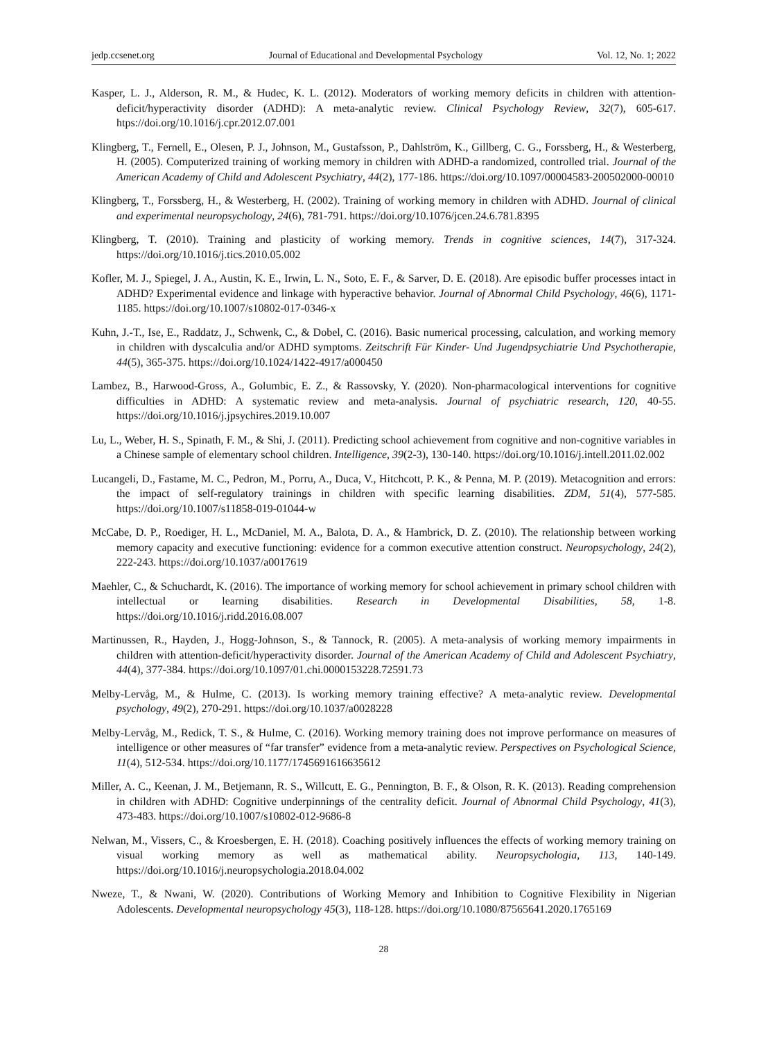jedp.ccsenet.org Journal of Educational and Developmental Psychology Vol. 12, No. 1; 2022
Kasper, L. J., Alderson, R. M., & Hudec, K. L. (2012). Moderators of working memory deficits in children with attention-deficit/hyperactivity disorder (ADHD): A meta-analytic review. Clinical Psychology Review, 32(7), 605-617. htps://doi.org/10.1016/j.cpr.2012.07.001
Klingberg, T., Fernell, E., Olesen, P. J., Johnson, M., Gustafsson, P., Dahlström, K., Gillberg, C. G., Forssberg, H., & Westerberg, H. (2005). Computerized training of working memory in children with ADHD-a randomized, controlled trial. Journal of the American Academy of Child and Adolescent Psychiatry, 44(2), 177-186. https://doi.org/10.1097/00004583-200502000-00010
Klingberg, T., Forssberg, H., & Westerberg, H. (2002). Training of working memory in children with ADHD. Journal of clinical and experimental neuropsychology, 24(6), 781-791. https://doi.org/10.1076/jcen.24.6.781.8395
Klingberg, T. (2010). Training and plasticity of working memory. Trends in cognitive sciences, 14(7), 317-324. https://doi.org/10.1016/j.tics.2010.05.002
Kofler, M. J., Spiegel, J. A., Austin, K. E., Irwin, L. N., Soto, E. F., & Sarver, D. E. (2018). Are episodic buffer processes intact in ADHD? Experimental evidence and linkage with hyperactive behavior. Journal of Abnormal Child Psychology, 46(6), 1171-1185. https://doi.org/10.1007/s10802-017-0346-x
Kuhn, J.-T., Ise, E., Raddatz, J., Schwenk, C., & Dobel, C. (2016). Basic numerical processing, calculation, and working memory in children with dyscalculia and/or ADHD symptoms. Zeitschrift Für Kinder- Und Jugendpsychiatrie Und Psychotherapie, 44(5), 365-375. https://doi.org/10.1024/1422-4917/a000450
Lambez, B., Harwood-Gross, A., Golumbic, E. Z., & Rassovsky, Y. (2020). Non-pharmacological interventions for cognitive difficulties in ADHD: A systematic review and meta-analysis. Journal of psychiatric research, 120, 40-55. https://doi.org/10.1016/j.jpsychires.2019.10.007
Lu, L., Weber, H. S., Spinath, F. M., & Shi, J. (2011). Predicting school achievement from cognitive and non-cognitive variables in a Chinese sample of elementary school children. Intelligence, 39(2-3), 130-140. https://doi.org/10.1016/j.intell.2011.02.002
Lucangeli, D., Fastame, M. C., Pedron, M., Porru, A., Duca, V., Hitchcott, P. K., & Penna, M. P. (2019). Metacognition and errors: the impact of self-regulatory trainings in children with specific learning disabilities. ZDM, 51(4), 577-585. https://doi.org/10.1007/s11858-019-01044-w
McCabe, D. P., Roediger, H. L., McDaniel, M. A., Balota, D. A., & Hambrick, D. Z. (2010). The relationship between working memory capacity and executive functioning: evidence for a common executive attention construct. Neuropsychology, 24(2), 222-243. https://doi.org/10.1037/a0017619
Maehler, C., & Schuchardt, K. (2016). The importance of working memory for school achievement in primary school children with intellectual or learning disabilities. Research in Developmental Disabilities, 58, 1-8. https://doi.org/10.1016/j.ridd.2016.08.007
Martinussen, R., Hayden, J., Hogg-Johnson, S., & Tannock, R. (2005). A meta-analysis of working memory impairments in children with attention-deficit/hyperactivity disorder. Journal of the American Academy of Child and Adolescent Psychiatry, 44(4), 377-384. https://doi.org/10.1097/01.chi.0000153228.72591.73
Melby-Lervåg, M., & Hulme, C. (2013). Is working memory training effective? A meta-analytic review. Developmental psychology, 49(2), 270-291. https://doi.org/10.1037/a0028228
Melby-Lervåg, M., Redick, T. S., & Hulme, C. (2016). Working memory training does not improve performance on measures of intelligence or other measures of “far transfer” evidence from a meta-analytic review. Perspectives on Psychological Science, 11(4), 512-534. https://doi.org/10.1177/1745691616635612
Miller, A. C., Keenan, J. M., Betjemann, R. S., Willcutt, E. G., Pennington, B. F., & Olson, R. K. (2013). Reading comprehension in children with ADHD: Cognitive underpinnings of the centrality deficit. Journal of Abnormal Child Psychology, 41(3), 473-483. https://doi.org/10.1007/s10802-012-9686-8
Nelwan, M., Vissers, C., & Kroesbergen, E. H. (2018). Coaching positively influences the effects of working memory training on visual working memory as well as mathematical ability. Neuropsychologia, 113, 140-149. https://doi.org/10.1016/j.neuropsychologia.2018.04.002
Nweze, T., & Nwani, W. (2020). Contributions of Working Memory and Inhibition to Cognitive Flexibility in Nigerian Adolescents. Developmental neuropsychology 45(3), 118-128. https://doi.org/10.1080/87565641.2020.1765169
28